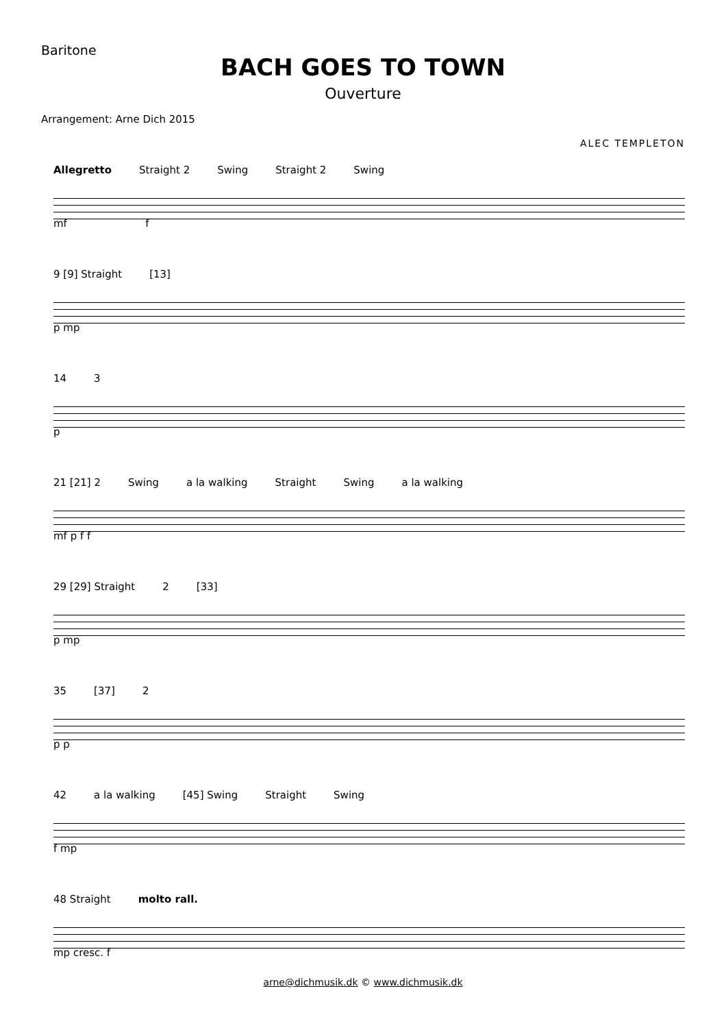Baritone
BACH GOES TO TOWN
Ouverture
Arrangement: Arne Dich 2015
ALEC TEMPLETON
Allegretto Straight 2 Swing Straight 2 Swing
mf f
9 [9] Straight [13]
p mp
14 3
p
21 [21] 2 Swing a la walking Straight Swing a la walking
mf p f f
29 [29] Straight 2 [33]
p mp
35 [37] 2
p p
42 a la walking [45] Swing Straight Swing
f mp
48 Straight molto rall.
mp cresc. f
arne@dichmusik.dk © www.dichmusik.dk